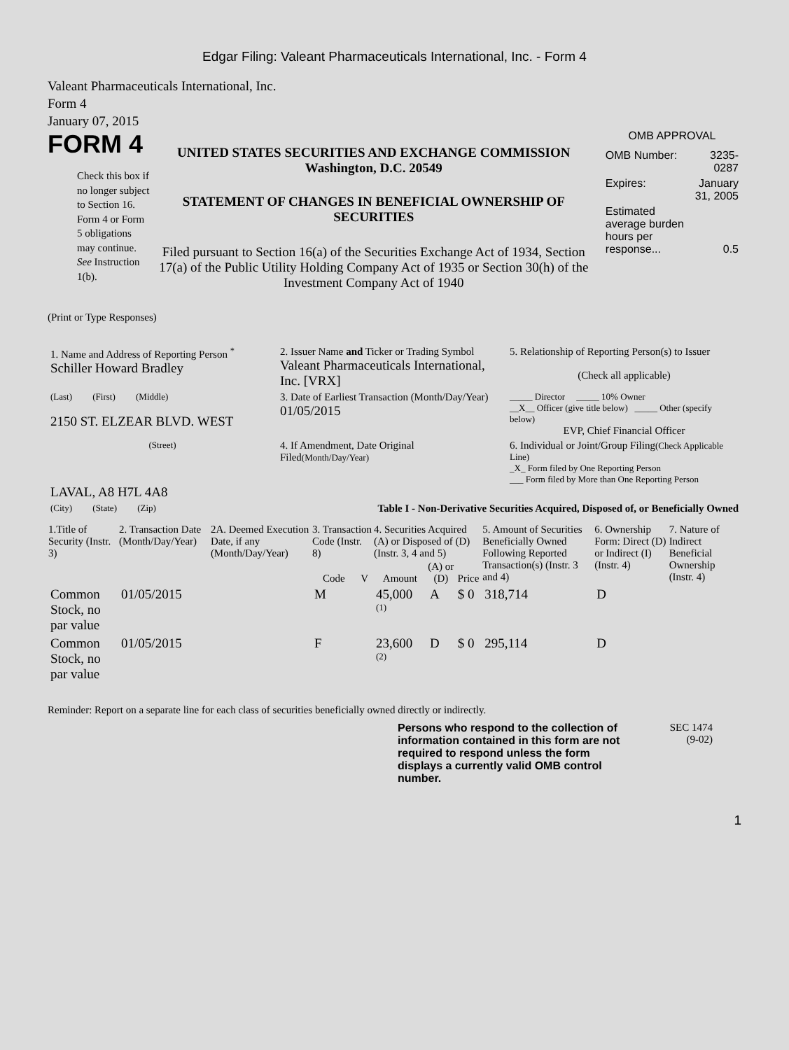Edgar Filing: Valeant Pharmaceuticals International, Inc. - Form 4
Valeant Pharmaceuticals International, Inc.
Form 4
January 07, 2015
FORM 4
Check this box if no longer subject to Section 16. Form 4 or Form 5 obligations may continue. See Instruction 1(b).
UNITED STATES SECURITIES AND EXCHANGE COMMISSION
Washington, D.C. 20549
STATEMENT OF CHANGES IN BENEFICIAL OWNERSHIP OF SECURITIES
Filed pursuant to Section 16(a) of the Securities Exchange Act of 1934, Section 17(a) of the Public Utility Holding Company Act of 1935 or Section 30(h) of the Investment Company Act of 1940
OMB APPROVAL
| OMB Number: | 3235-0287 |
| Expires: | January 31, 2005 |
| Estimated average burden hours per response... | 0.5 |
(Print or Type Responses)
| 1. Name and Address of Reporting Person <sup>*</sup> Schiller Howard Bradley | 2. Issuer Name and Ticker or Trading Symbol Valeant Pharmaceuticals International, Inc. [VRX] | 5. Relationship of Reporting Person(s) to Issuer (Check all applicable) |
| (Last) (First) (Middle) 2150 ST. ELZEAR BLVD. WEST | 3. Date of Earliest Transaction (Month/Day/Year) 01/05/2015 | _____ Director _____ 10% Owner __X__ Officer (give title below) _____ Other (specify below) EVP, Chief Financial Officer |
| (Street) LAVAL, A8 H7L 4A8 | 4. If Amendment, Date Original Filed (Month/Day/Year) | 6. Individual or Joint/Group Filing (Check Applicable Line) _X_ Form filed by One Reporting Person ___ Form filed by More than One Reporting Person |
| (City) (State) (Zip) | Table I - Non-Derivative Securities Acquired, Disposed of, or Beneficially Owned | |
| 1.Title of Security (Instr. 3) | 2. Transaction Date (Month/Day/Year) | 2A. Deemed Execution Date, if any (Month/Day/Year) | 3. Transaction Code (Instr. 8) | | 4. Securities Acquired (A) or Disposed of (D) (Instr. 3, 4 and 5) | | | 5. Amount of Securities Beneficially Owned Following Reported Transaction(s) (Instr. 3 and 4) | 6. Ownership Form: Direct (D) or Indirect (I) (Instr. 4) | 7. Nature of Indirect Beneficial Ownership (Instr. 4) |
| --- | --- | --- | --- | --- | --- | --- | --- | --- | --- | --- |
| | | | Code | V | Amount | (A) or (D) | Price | | | |
| Common Stock, no par value | 01/05/2015 | | M | | 45,000 <sup>(1)</sup> | A | $ 0 | 318,714 | D | |
| Common Stock, no par value | 01/05/2015 | | F | | 23,600 <sup>(2)</sup> | D | $ 0 | 295,114 | D | |
Reminder: Report on a separate line for each class of securities beneficially owned directly or indirectly.
Persons who respond to the collection of information contained in this form are not required to respond unless the form displays a currently valid OMB control number.
SEC 1474
(9-02)
1